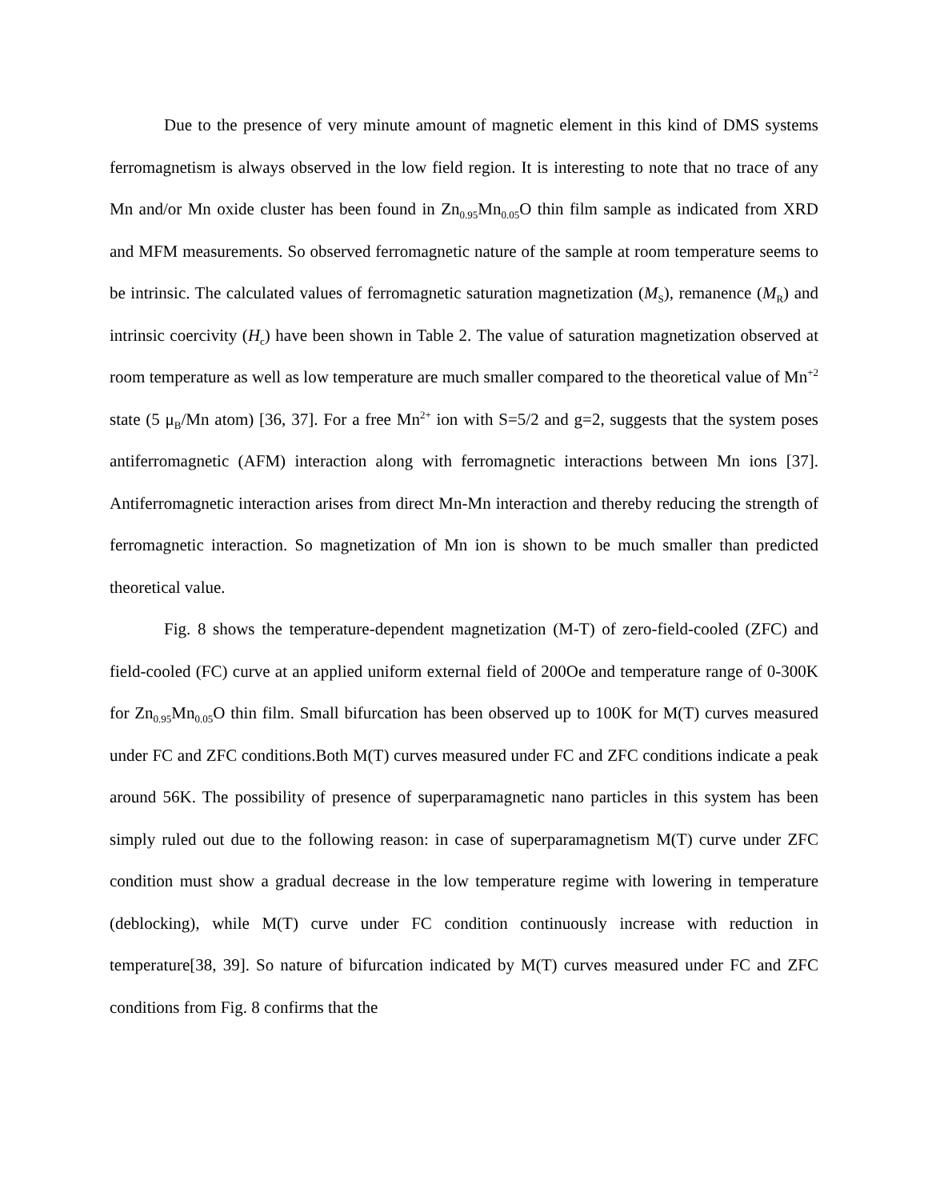Due to the presence of very minute amount of magnetic element in this kind of DMS systems ferromagnetism is always observed in the low field region. It is interesting to note that no trace of any Mn and/or Mn oxide cluster has been found in Zn<sub>0.95</sub>Mn<sub>0.05</sub>O thin film sample as indicated from XRD and MFM measurements. So observed ferromagnetic nature of the sample at room temperature seems to be intrinsic. The calculated values of ferromagnetic saturation magnetization (M<sub>S</sub>), remanence (M<sub>R</sub>) and intrinsic coercivity (H<sub>c</sub>) have been shown in Table 2. The value of saturation magnetization observed at room temperature as well as low temperature are much smaller compared to the theoretical value of Mn<sup>+2</sup> state (5 μ<sub>B</sub>/Mn atom) [36, 37]. For a free Mn<sup>2+</sup> ion with S=5/2 and g=2, suggests that the system poses antiferromagnetic (AFM) interaction along with ferromagnetic interactions between Mn ions [37]. Antiferromagnetic interaction arises from direct Mn-Mn interaction and thereby reducing the strength of ferromagnetic interaction. So magnetization of Mn ion is shown to be much smaller than predicted theoretical value.
Fig. 8 shows the temperature-dependent magnetization (M-T) of zero-field-cooled (ZFC) and field-cooled (FC) curve at an applied uniform external field of 200Oe and temperature range of 0-300K for Zn<sub>0.95</sub>Mn<sub>0.05</sub>O thin film. Small bifurcation has been observed up to 100K for M(T) curves measured under FC and ZFC conditions.Both M(T) curves measured under FC and ZFC conditions indicate a peak around 56K. The possibility of presence of superparamagnetic nano particles in this system has been simply ruled out due to the following reason: in case of superparamagnetism M(T) curve under ZFC condition must show a gradual decrease in the low temperature regime with lowering in temperature (deblocking), while M(T) curve under FC condition continuously increase with reduction in temperature[38, 39]. So nature of bifurcation indicated by M(T) curves measured under FC and ZFC conditions from Fig. 8 confirms that the